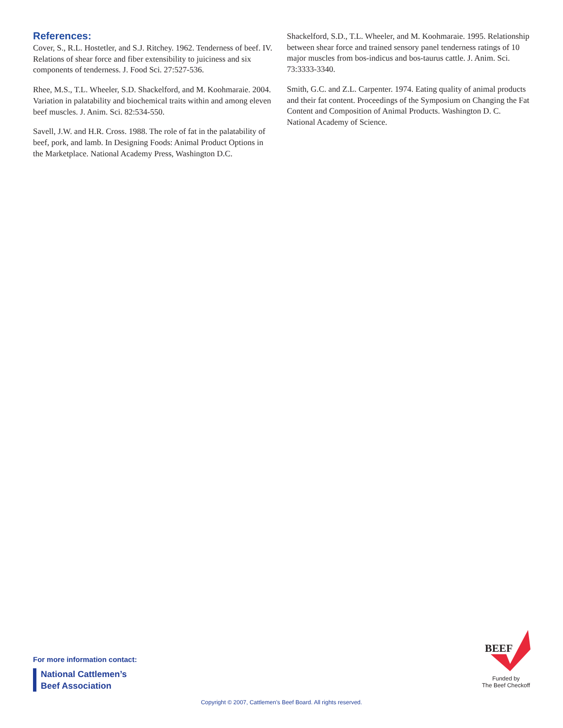References:
Cover, S., R.L. Hostetler, and S.J. Ritchey. 1962. Tenderness of beef. IV. Relations of shear force and fiber extensibility to juiciness and six components of tenderness. J. Food Sci. 27:527-536.
Rhee, M.S., T.L. Wheeler, S.D. Shackelford, and M. Koohmaraie. 2004. Variation in palatability and biochemical traits within and among eleven beef muscles. J. Anim. Sci. 82:534-550.
Savell, J.W. and H.R. Cross. 1988. The role of fat in the palatability of beef, pork, and lamb. In Designing Foods: Animal Product Options in the Marketplace. National Academy Press, Washington D.C.
Shackelford, S.D., T.L. Wheeler, and M. Koohmaraie. 1995. Relationship between shear force and trained sensory panel tenderness ratings of 10 major muscles from bos-indicus and bos-taurus cattle. J. Anim. Sci. 73:3333-3340.
Smith, G.C. and Z.L. Carpenter. 1974. Eating quality of animal products and their fat content. Proceedings of the Symposium on Changing the Fat Content and Composition of Animal Products. Washington D. C. National Academy of Science.
For more information contact:
National Cattlemen’s
Beef Association
BEEF
Funded by
The Beef Checkoff
Copyright © 2007, Cattlemen’s Beef Board. All rights reserved.